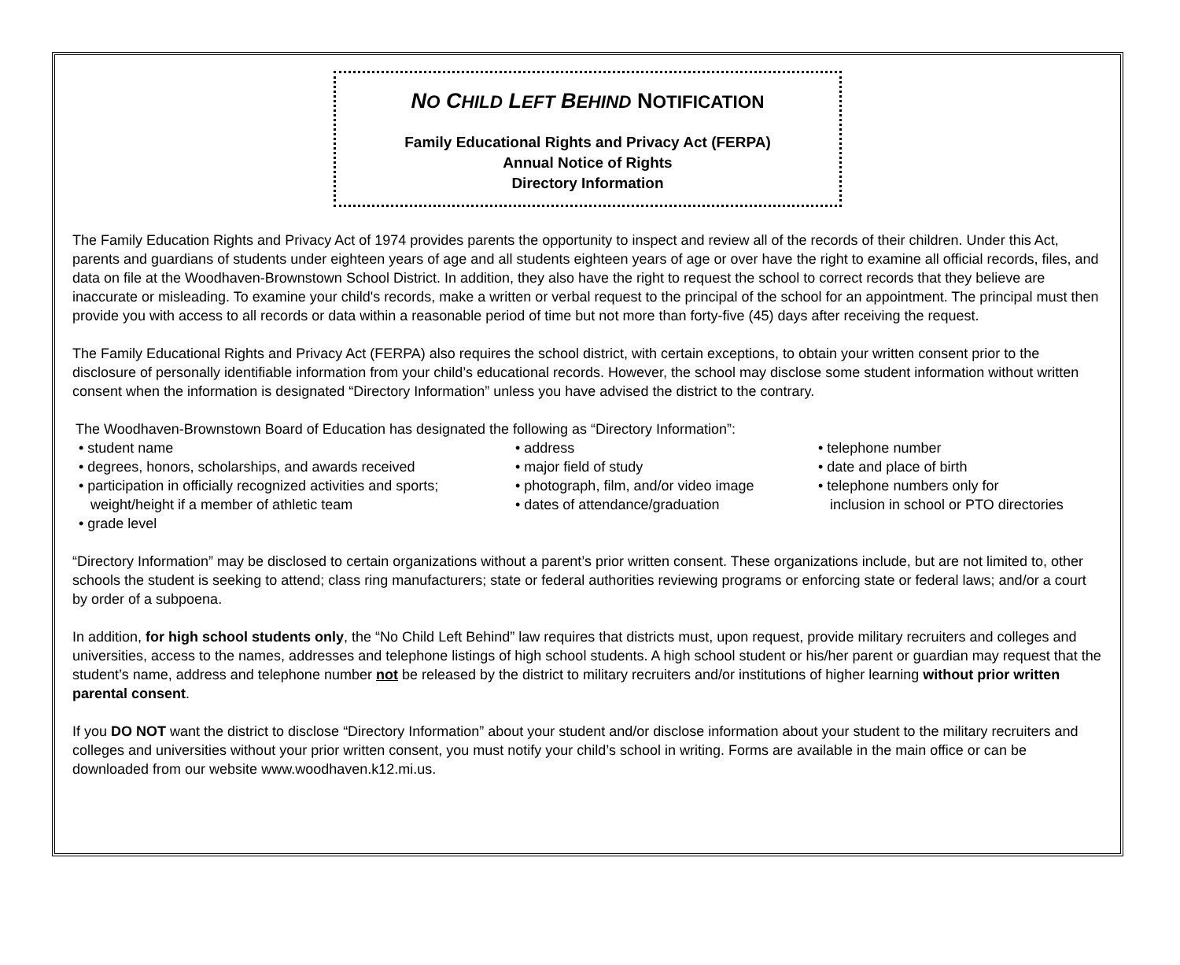NO CHILD LEFT BEHIND NOTIFICATION
Family Educational Rights and Privacy Act (FERPA)
Annual Notice of Rights
Directory Information
The Family Education Rights and Privacy Act of 1974 provides parents the opportunity to inspect and review all of the records of their children. Under this Act, parents and guardians of students under eighteen years of age and all students eighteen years of age or over have the right to examine all official records, files, and data on file at the Woodhaven-Brownstown School District. In addition, they also have the right to request the school to correct records that they believe are inaccurate or misleading. To examine your child's records, make a written or verbal request to the principal of the school for an appointment. The principal must then provide you with access to all records or data within a reasonable period of time but not more than forty-five (45) days after receiving the request.
The Family Educational Rights and Privacy Act (FERPA) also requires the school district, with certain exceptions, to obtain your written consent prior to the disclosure of personally identifiable information from your child’s educational records. However, the school may disclose some student information without written consent when the information is designated “Directory Information” unless you have advised the district to the contrary.
The Woodhaven-Brownstown Board of Education has designated the following as “Directory Information”:
• student name
• degrees, honors, scholarships, and awards received
• participation in officially recognized activities and sports;
weight/height if a member of athletic team
• grade level
• address
• major field of study
• photograph, film, and/or video image
• dates of attendance/graduation
• telephone number
• date and place of birth
• telephone numbers only for
inclusion in school or PTO directories
“Directory Information” may be disclosed to certain organizations without a parent’s prior written consent. These organizations include, but are not limited to, other schools the student is seeking to attend; class ring manufacturers; state or federal authorities reviewing programs or enforcing state or federal laws; and/or a court by order of a subpoena.
In addition, for high school students only, the “No Child Left Behind” law requires that districts must, upon request, provide military recruiters and colleges and universities, access to the names, addresses and telephone listings of high school students. A high school student or his/her parent or guardian may request that the student’s name, address and telephone number not be released by the district to military recruiters and/or institutions of higher learning without prior written parental consent.
If you DO NOT want the district to disclose “Directory Information” about your student and/or disclose information about your student to the military recruiters and colleges and universities without your prior written consent, you must notify your child’s school in writing. Forms are available in the main office or can be downloaded from our website www.woodhaven.k12.mi.us.